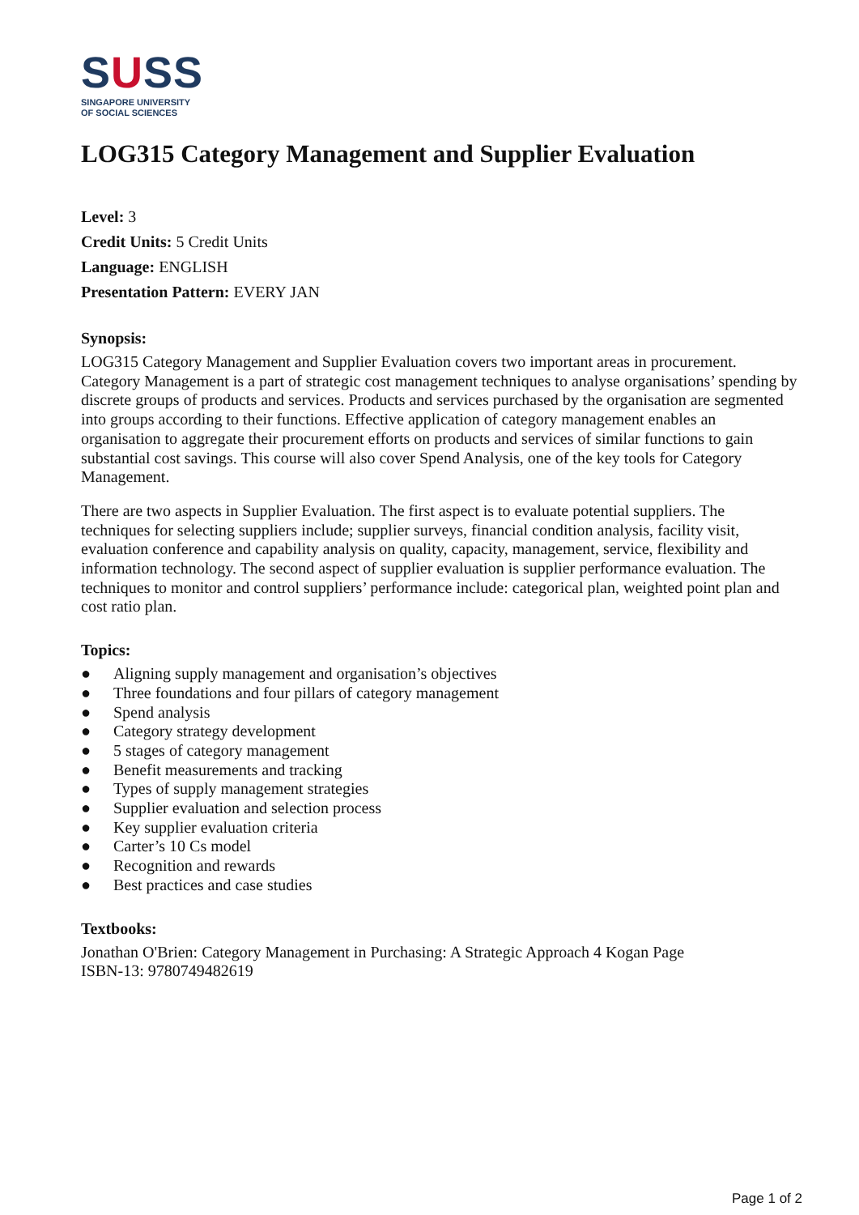SUSS
SINGAPORE UNIVERSITY
OF SOCIAL SCIENCES
LOG315 Category Management and Supplier Evaluation
Level: 3
Credit Units: 5 Credit Units
Language: ENGLISH
Presentation Pattern: EVERY JAN
Synopsis:
LOG315 Category Management and Supplier Evaluation covers two important areas in procurement. Category Management is a part of strategic cost management techniques to analyse organisations’ spending by discrete groups of products and services. Products and services purchased by the organisation are segmented into groups according to their functions. Effective application of category management enables an organisation to aggregate their procurement efforts on products and services of similar functions to gain substantial cost savings. This course will also cover Spend Analysis, one of the key tools for Category Management.
There are two aspects in Supplier Evaluation. The first aspect is to evaluate potential suppliers. The techniques for selecting suppliers include; supplier surveys, financial condition analysis, facility visit, evaluation conference and capability analysis on quality, capacity, management, service, flexibility and information technology. The second aspect of supplier evaluation is supplier performance evaluation. The techniques to monitor and control suppliers’ performance include: categorical plan, weighted point plan and cost ratio plan.
Topics:
● Aligning supply management and organisation’s objectives
● Three foundations and four pillars of category management
● Spend analysis
● Category strategy development
● 5 stages of category management
● Benefit measurements and tracking
● Types of supply management strategies
● Supplier evaluation and selection process
● Key supplier evaluation criteria
● Carter’s 10 Cs model
● Recognition and rewards
● Best practices and case studies
Textbooks:
Jonathan O'Brien: Category Management in Purchasing: A Strategic Approach 4 Kogan Page
ISBN-13: 9780749482619
Page 1 of 2